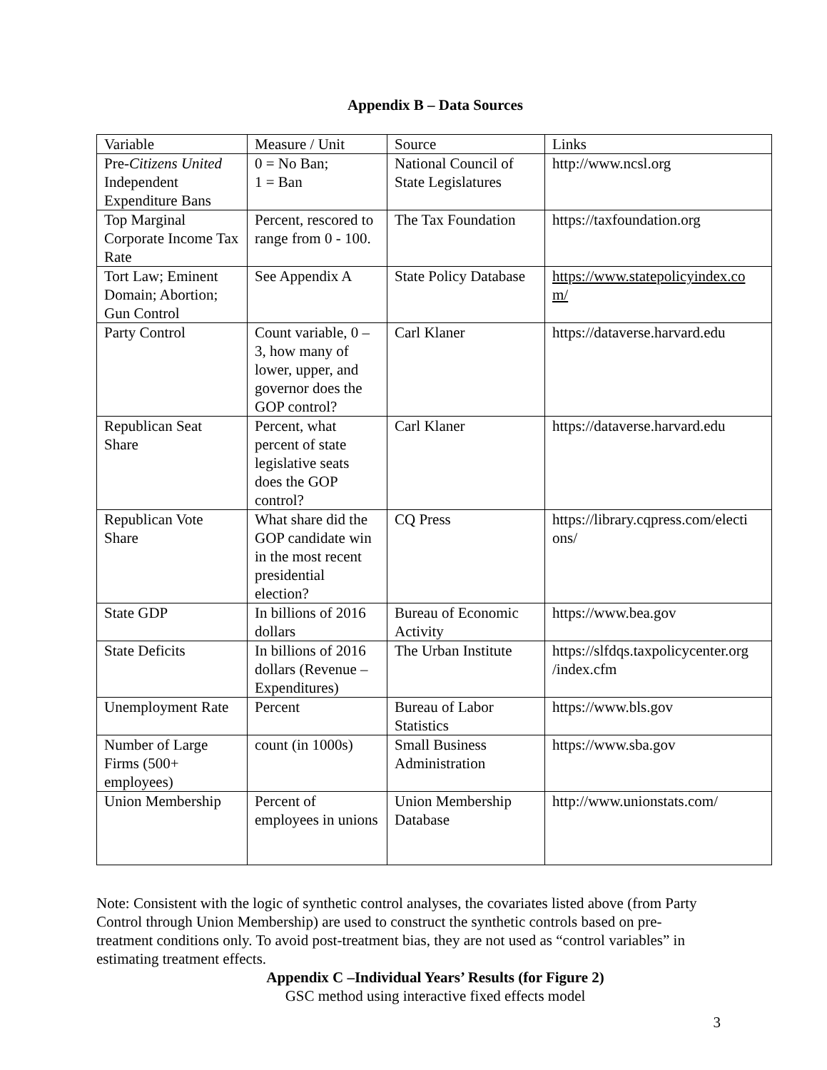Appendix B – Data Sources
| Variable | Measure / Unit | Source | Links |
| Pre- Citizens United Independent Expenditure Bans | 0 = No Ban; 1 = Ban | National Council of State Legislatures | http://www.ncsl.org |
| Top Marginal Corporate Income Tax Rate | Percent, rescored to range from 0 - 100. | The Tax Foundation | https://taxfoundation.org |
| Tort Law; Eminent Domain; Abortion; Gun Control | See Appendix A | State Policy Database | https://www.statepolicyindex.co m/ |
| Party Control | Count variable, 0 – 3, how many of lower, upper, and governor does the GOP control? | Carl Klaner | https://dataverse.harvard.edu |
| Republican Seat Share | Percent, what percent of state legislative seats does the GOP control? | Carl Klaner | https://dataverse.harvard.edu |
| Republican Vote Share | What share did the GOP candidate win in the most recent presidential election? | CQ Press | https://library.cqpress.com/electi ons/ |
| State GDP | In billions of 2016 dollars | Bureau of Economic Activity | https://www.bea.gov |
| State Deficits | In billions of 2016 dollars (Revenue – Expenditures) | The Urban Institute | https://slfdqs.taxpolicycenter.org /index.cfm |
| Unemployment Rate | Percent | Bureau of Labor Statistics | https://www.bls.gov |
| Number of Large Firms (500+ employees) | count (in 1000s) | Small Business Administration | https://www.sba.gov |
| Union Membership | Percent of employees in unions | Union Membership Database | http://www.unionstats.com/ |
Note: Consistent with the logic of synthetic control analyses, the covariates listed above (from Party Control through Union Membership) are used to construct the synthetic controls based on pre-treatment conditions only. To avoid post-treatment bias, they are not used as “control variables” in estimating treatment effects.
Appendix C –Individual Years’ Results (for Figure 2)
GSC method using interactive fixed effects model
3